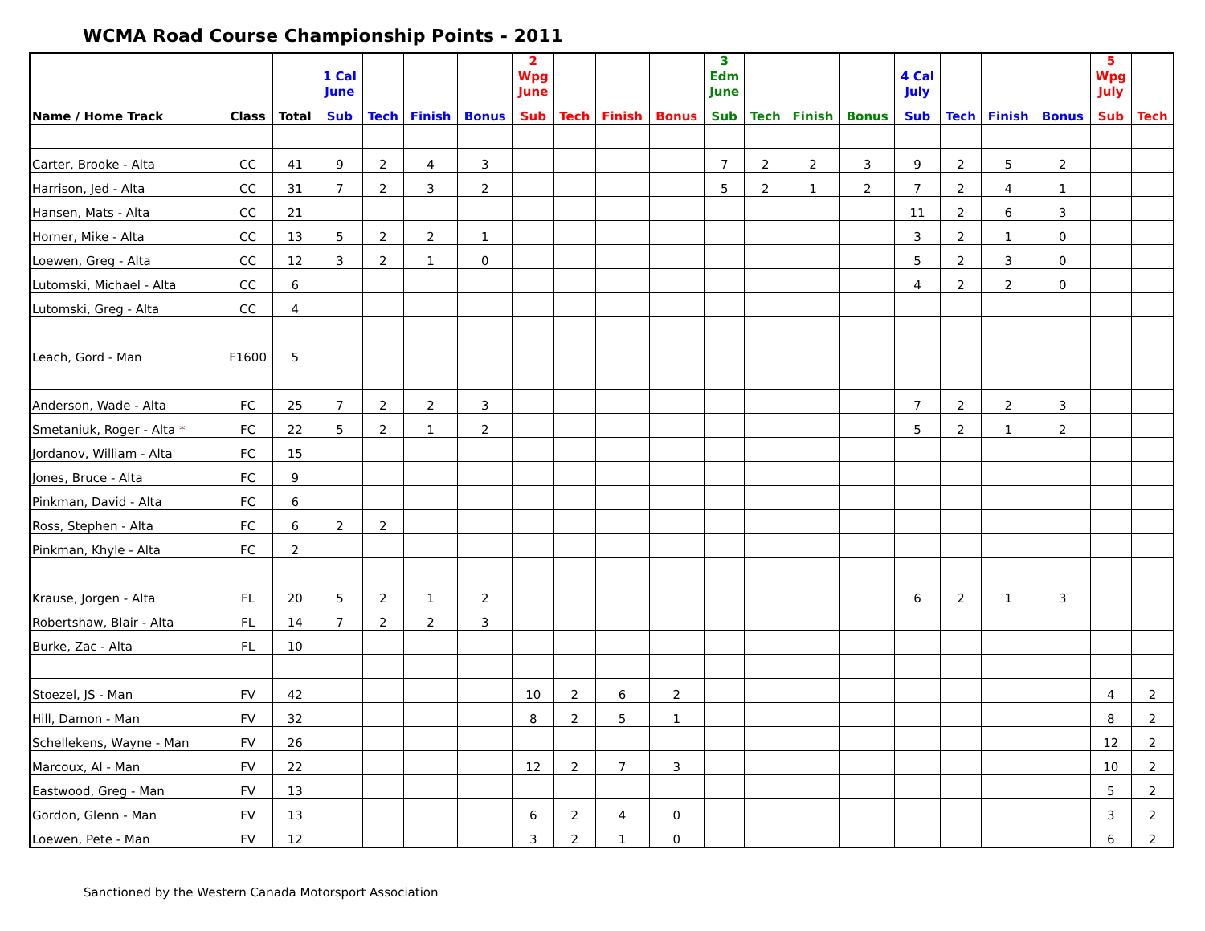WCMA Road Course Championship Points - 2011
| | | | 1 Cal June | | | | 2 Wpg June | | | | 3 Edm June | | | | 4 Cal July | | | | 5 Wpg July | |
| --- | --- | --- | --- | --- | --- | --- | --- | --- | --- | --- | --- | --- | --- | --- | --- | --- | --- | --- | --- | --- |
| Name / Home Track | Class | Total | Sub | Tech | Finish | Bonus | Sub | Tech | Finish | Bonus | Sub | Tech | Finish | Bonus | Sub | Tech | Finish | Bonus | Sub | Tech |
| Carter, Brooke - Alta | CC | 41 | 9 | 2 | 4 | 3 | | | | | 7 | 2 | 2 | 3 | 9 | 2 | 5 | 2 | | |
| Harrison, Jed - Alta | CC | 31 | 7 | 2 | 3 | 2 | | | | | 5 | 2 | 1 | 2 | 7 | 2 | 4 | 1 | | |
| Hansen, Mats - Alta | CC | 21 | | | | | | | | | | | | | 11 | 2 | 6 | 3 | | |
| Horner, Mike - Alta | CC | 13 | 5 | 2 | 2 | 1 | | | | | | | | | 3 | 2 | 1 | 0 | | |
| Loewen, Greg - Alta | CC | 12 | 3 | 2 | 1 | 0 | | | | | | | | | 5 | 2 | 3 | 0 | | |
| Lutomski, Michael - Alta | CC | 6 | | | | | | | | | | | | | 4 | 2 | 2 | 0 | | |
| Lutomski, Greg - Alta | CC | 4 | | | | | | | | | | | | | | | | | | |
| Leach, Gord - Man | F1600 | 5 | | | | | | | | | | | | | | | | | | |
| Anderson, Wade - Alta | FC | 25 | 7 | 2 | 2 | 3 | | | | | | | | | 7 | 2 | 2 | 3 | | |
| Smetaniuk, Roger - Alta * | FC | 22 | 5 | 2 | 1 | 2 | | | | | | | | | 5 | 2 | 1 | 2 | | |
| Jordanov, William - Alta | FC | 15 | | | | | | | | | | | | | | | | | | |
| Jones, Bruce - Alta | FC | 9 | | | | | | | | | | | | | | | | | | |
| Pinkman, David - Alta | FC | 6 | | | | | | | | | | | | | | | | | | |
| Ross, Stephen - Alta | FC | 6 | 2 | 2 | | | | | | | | | | | | | | | | |
| Pinkman, Khyle - Alta | FC | 2 | | | | | | | | | | | | | | | | | | |
| Krause, Jorgen - Alta | FL | 20 | 5 | 2 | 1 | 2 | | | | | | | | | 6 | 2 | 1 | 3 | | |
| Robertshaw, Blair - Alta | FL | 14 | 7 | 2 | 2 | 3 | | | | | | | | | | | | | | |
| Burke, Zac - Alta | FL | 10 | | | | | | | | | | | | | | | | | | |
| Stoezel, JS - Man | FV | 42 | | | | | 10 | 2 | 6 | 2 | | | | | | | | | 4 | 2 |
| Hill, Damon - Man | FV | 32 | | | | | 8 | 2 | 5 | 1 | | | | | | | | | 8 | 2 |
| Schellekens, Wayne - Man | FV | 26 | | | | | | | | | | | | | | | | | 12 | 2 |
| Marcoux, Al - Man | FV | 22 | | | | | 12 | 2 | 7 | 3 | | | | | | | | | 10 | 2 |
| Eastwood, Greg - Man | FV | 13 | | | | | | | | | | | | | | | | | 5 | 2 |
| Gordon, Glenn - Man | FV | 13 | | | | | 6 | 2 | 4 | 0 | | | | | | | | | 3 | 2 |
| Loewen, Pete - Man | FV | 12 | | | | | 3 | 2 | 1 | 0 | | | | | | | | | 6 | 2 |
Sanctioned by the Western Canada Motorsport Association